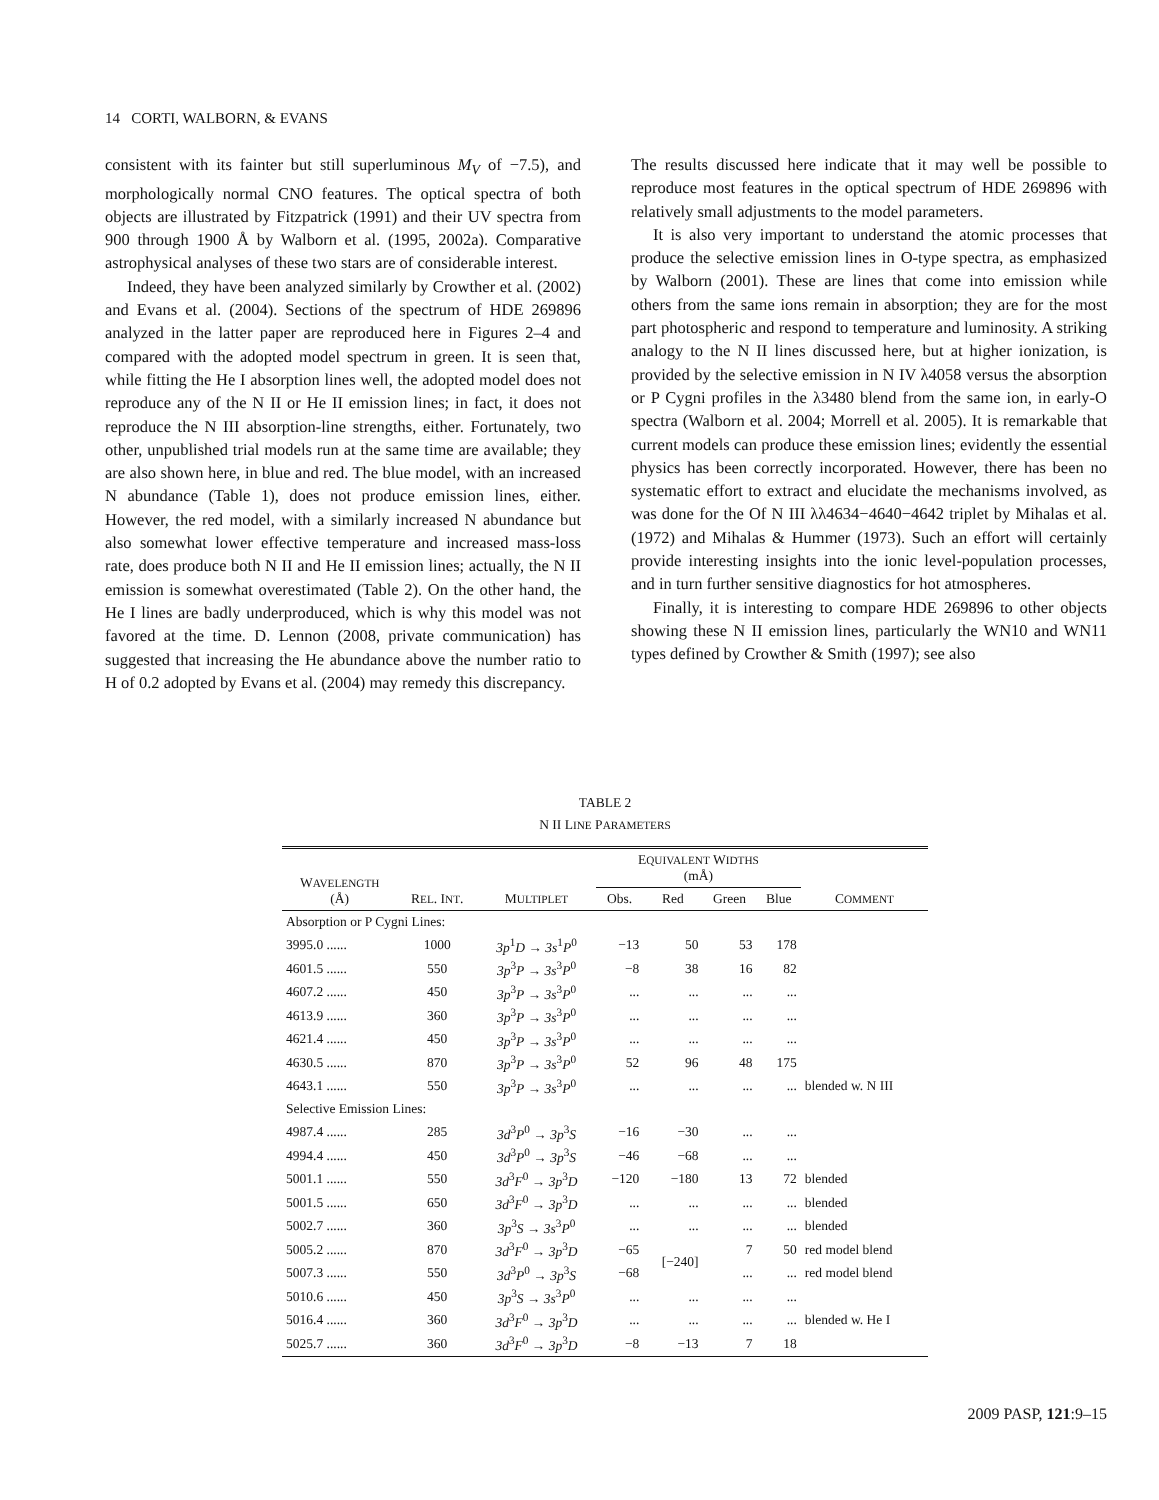14 CORTI, WALBORN, & EVANS
consistent with its fainter but still superluminous M<sub>V</sub> of −7.5), and morphologically normal CNO features. The optical spectra of both objects are illustrated by Fitzpatrick (1991) and their UV spectra from 900 through 1900 Å by Walborn et al. (1995, 2002a). Comparative astrophysical analyses of these two stars are of considerable interest.
Indeed, they have been analyzed similarly by Crowther et al. (2002) and Evans et al. (2004). Sections of the spectrum of HDE 269896 analyzed in the latter paper are reproduced here in Figures 2–4 and compared with the adopted model spectrum in green. It is seen that, while fitting the He I absorption lines well, the adopted model does not reproduce any of the N II or He II emission lines; in fact, it does not reproduce the N III absorption-line strengths, either. Fortunately, two other, unpublished trial models run at the same time are available; they are also shown here, in blue and red. The blue model, with an increased N abundance (Table 1), does not produce emission lines, either. However, the red model, with a similarly increased N abundance but also somewhat lower effective temperature and increased mass-loss rate, does produce both N II and He II emission lines; actually, the N II emission is somewhat overestimated (Table 2). On the other hand, the He I lines are badly underproduced, which is why this model was not favored at the time. D. Lennon (2008, private communication) has suggested that increasing the He abundance above the number ratio to H of 0.2 adopted by Evans et al. (2004) may remedy this discrepancy.
The results discussed here indicate that it may well be possible to reproduce most features in the optical spectrum of HDE 269896 with relatively small adjustments to the model parameters.
It is also very important to understand the atomic processes that produce the selective emission lines in O-type spectra, as emphasized by Walborn (2001). These are lines that come into emission while others from the same ions remain in absorption; they are for the most part photospheric and respond to temperature and luminosity. A striking analogy to the N II lines discussed here, but at higher ionization, is provided by the selective emission in N IV λ4058 versus the absorption or P Cygni profiles in the λ3480 blend from the same ion, in early-O spectra (Walborn et al. 2004; Morrell et al. 2005). It is remarkable that current models can produce these emission lines; evidently the essential physics has been correctly incorporated. However, there has been no systematic effort to extract and elucidate the mechanisms involved, as was done for the Of N III λλ4634−4640−4642 triplet by Mihalas et al. (1972) and Mihalas & Hummer (1973). Such an effort will certainly provide interesting insights into the ionic level-population processes, and in turn further sensitive diagnostics for hot atmospheres.
Finally, it is interesting to compare HDE 269896 to other objects showing these N II emission lines, particularly the WN10 and WN11 types defined by Crowther & Smith (1997); see also
TABLE 2
N II LINE PARAMETERS
| W AVELENGTH (Å) | R EL . I NT . | M ULTIPLET | E QUIVALENT W IDTHS (mÅ) | | | | C OMMENT |
| --- | --- | --- | --- | --- | --- | --- | --- |
| | | | Obs. | Red | Green | Blue | |
| Absorption or P Cygni Lines: | | | | | | | |
| 3995.0 ...... | 1000 | 3p<sup>1</sup> D → 3s<sup>1</sup> P<sup>0</sup> | −13 | 50 | 53 | 178 | |
| 4601.5 ...... | 550 | 3p<sup>3</sup> P → 3s<sup>3</sup> P<sup>0</sup> | −8 | 38 | 16 | 82 | |
| 4607.2 ...... | 450 | 3p<sup>3</sup> P → 3s<sup>3</sup> P<sup>0</sup> | ... | ... | ... | ... | |
| 4613.9 ...... | 360 | 3p<sup>3</sup> P → 3s<sup>3</sup> P<sup>0</sup> | ... | ... | ... | ... | |
| 4621.4 ...... | 450 | 3p<sup>3</sup> P → 3s<sup>3</sup> P<sup>0</sup> | ... | ... | ... | ... | |
| 4630.5 ...... | 870 | 3p<sup>3</sup> P → 3s<sup>3</sup> P<sup>0</sup> | 52 | 96 | 48 | 175 | |
| 4643.1 ...... | 550 | 3p<sup>3</sup> P → 3s<sup>3</sup> P<sup>0</sup> | ... | ... | ... | ... | blended w. N III |
| Selective Emission Lines: | | | | | | | |
| 4987.4 ...... | 285 | 3d<sup>3</sup> P<sup>0</sup> → 3p<sup>3</sup> S | −16 | −30 | ... | ... | |
| 4994.4 ...... | 450 | 3d<sup>3</sup> P<sup>0</sup> → 3p<sup>3</sup> S | −46 | −68 | ... | ... | |
| 5001.1 ...... | 550 | 3d<sup>3</sup> F<sup>0</sup> → 3p<sup>3</sup> D | −120 | −180 | 13 | 72 | blended |
| 5001.5 ...... | 650 | 3d<sup>3</sup> F<sup>0</sup> → 3p<sup>3</sup> D | ... | ... | ... | ... | blended |
| 5002.7 ...... | 360 | 3p<sup>3</sup> S → 3s<sup>3</sup> P<sup>0</sup> | ... | ... | ... | ... | blended |
| 5005.2 ...... | 870 | 3d<sup>3</sup> F<sup>0</sup> → 3p<sup>3</sup> D | −65 | [−240] | 7 | 50 | red model blend |
| 5007.3 ...... | 550 | 3d<sup>3</sup> P<sup>0</sup> → 3p<sup>3</sup> S | −68 | | ... | ... | red model blend |
| 5010.6 ...... | 450 | 3p<sup>3</sup> S → 3s<sup>3</sup> P<sup>0</sup> | ... | ... | ... | ... | |
| 5016.4 ...... | 360 | 3d<sup>3</sup> F<sup>0</sup> → 3p<sup>3</sup> D | ... | ... | ... | ... | blended w. He I |
| 5025.7 ...... | 360 | 3d<sup>3</sup> F<sup>0</sup> → 3p<sup>3</sup> D | −8 | −13 | 7 | 18 | |
2009 PASP, 121:9–15